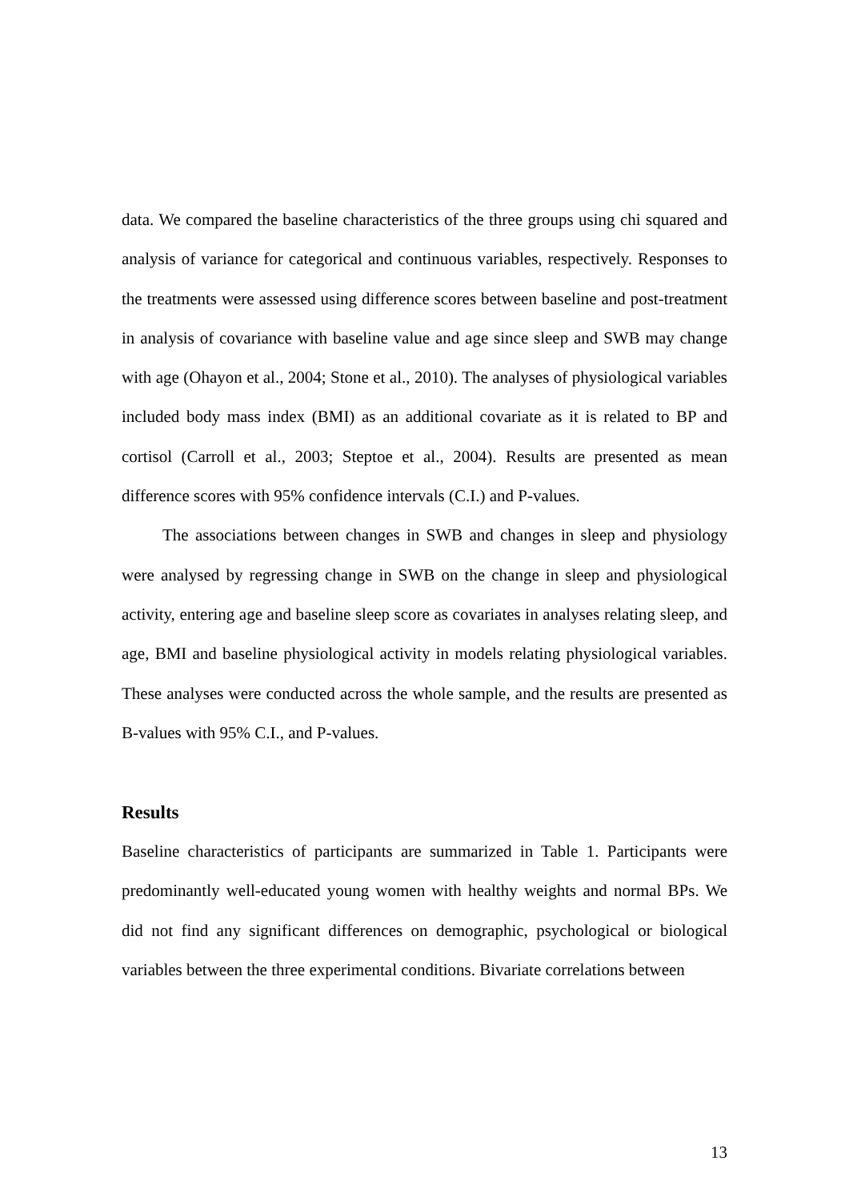data. We compared the baseline characteristics of the three groups using chi squared and analysis of variance for categorical and continuous variables, respectively. Responses to the treatments were assessed using difference scores between baseline and post-treatment in analysis of covariance with baseline value and age since sleep and SWB may change with age (Ohayon et al., 2004; Stone et al., 2010). The analyses of physiological variables included body mass index (BMI) as an additional covariate as it is related to BP and cortisol (Carroll et al., 2003; Steptoe et al., 2004). Results are presented as mean difference scores with 95% confidence intervals (C.I.) and P-values.
The associations between changes in SWB and changes in sleep and physiology were analysed by regressing change in SWB on the change in sleep and physiological activity, entering age and baseline sleep score as covariates in analyses relating sleep, and age, BMI and baseline physiological activity in models relating physiological variables. These analyses were conducted across the whole sample, and the results are presented as B-values with 95% C.I., and P-values.
Results
Baseline characteristics of participants are summarized in Table 1. Participants were predominantly well-educated young women with healthy weights and normal BPs. We did not find any significant differences on demographic, psychological or biological variables between the three experimental conditions. Bivariate correlations between
13